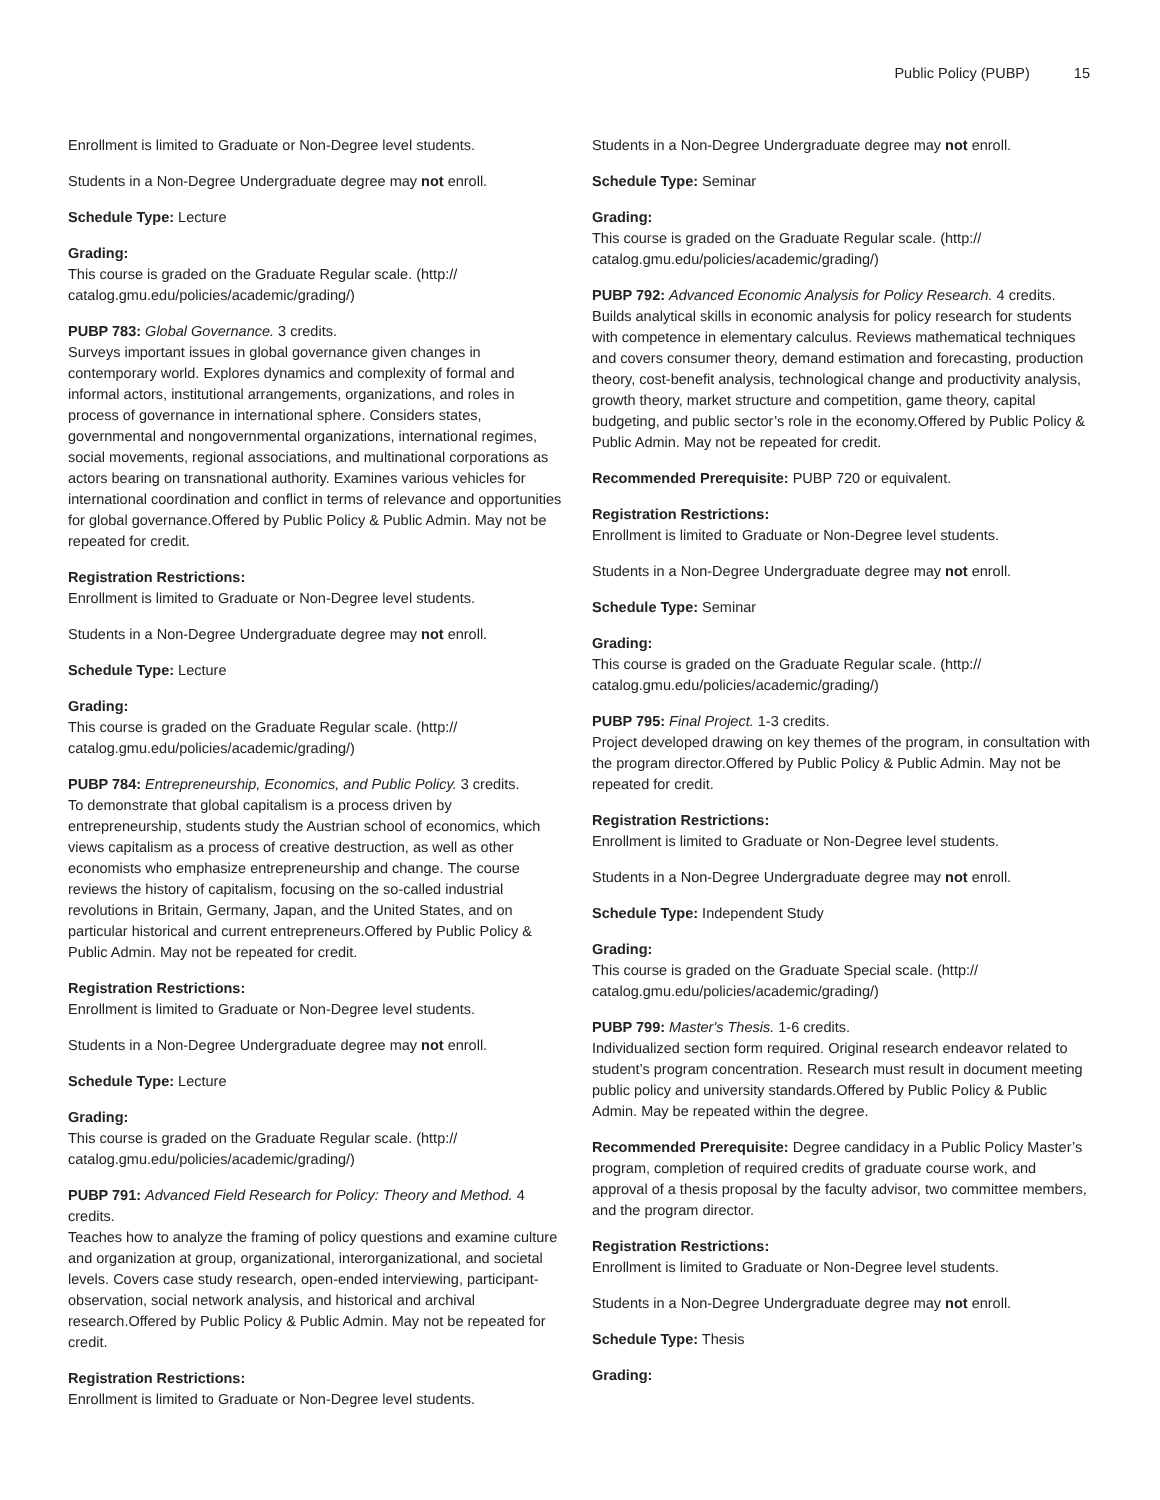Public Policy (PUBP) 15
Enrollment is limited to Graduate or Non-Degree level students.
Students in a Non-Degree Undergraduate degree may not enroll.
Schedule Type: Lecture
Grading:
This course is graded on the Graduate Regular scale. (http://
catalog.gmu.edu/policies/academic/grading/)
PUBP 783: Global Governance. 3 credits.
Surveys important issues in global governance given changes in contemporary world. Explores dynamics and complexity of formal and informal actors, institutional arrangements, organizations, and roles in process of governance in international sphere. Considers states, governmental and nongovernmental organizations, international regimes, social movements, regional associations, and multinational corporations as actors bearing on transnational authority. Examines various vehicles for international coordination and conflict in terms of relevance and opportunities for global governance.Offered by Public Policy & Public Admin. May not be repeated for credit.
Registration Restrictions:
Enrollment is limited to Graduate or Non-Degree level students.
Students in a Non-Degree Undergraduate degree may not enroll.
Schedule Type: Lecture
Grading:
This course is graded on the Graduate Regular scale. (http://
catalog.gmu.edu/policies/academic/grading/)
PUBP 784: Entrepreneurship, Economics, and Public Policy. 3 credits.
To demonstrate that global capitalism is a process driven by entrepreneurship, students study the Austrian school of economics, which views capitalism as a process of creative destruction, as well as other economists who emphasize entrepreneurship and change. The course reviews the history of capitalism, focusing on the so-called industrial revolutions in Britain, Germany, Japan, and the United States, and on particular historical and current entrepreneurs.Offered by Public Policy & Public Admin. May not be repeated for credit.
Registration Restrictions:
Enrollment is limited to Graduate or Non-Degree level students.
Students in a Non-Degree Undergraduate degree may not enroll.
Schedule Type: Lecture
Grading:
This course is graded on the Graduate Regular scale. (http://
catalog.gmu.edu/policies/academic/grading/)
PUBP 791: Advanced Field Research for Policy: Theory and Method. 4 credits.
Teaches how to analyze the framing of policy questions and examine culture and organization at group, organizational, interorganizational, and societal levels. Covers case study research, open-ended interviewing, participant-observation, social network analysis, and historical and archival research.Offered by Public Policy & Public Admin. May not be repeated for credit.
Registration Restrictions:
Enrollment is limited to Graduate or Non-Degree level students.
Students in a Non-Degree Undergraduate degree may not enroll.
Schedule Type: Seminar
Grading:
This course is graded on the Graduate Regular scale. (http://
catalog.gmu.edu/policies/academic/grading/)
PUBP 792: Advanced Economic Analysis for Policy Research. 4 credits.
Builds analytical skills in economic analysis for policy research for students with competence in elementary calculus. Reviews mathematical techniques and covers consumer theory, demand estimation and forecasting, production theory, cost-benefit analysis, technological change and productivity analysis, growth theory, market structure and competition, game theory, capital budgeting, and public sector’s role in the economy.Offered by Public Policy & Public Admin. May not be repeated for credit.
Recommended Prerequisite: PUBP 720 or equivalent.
Registration Restrictions:
Enrollment is limited to Graduate or Non-Degree level students.
Students in a Non-Degree Undergraduate degree may not enroll.
Schedule Type: Seminar
Grading:
This course is graded on the Graduate Regular scale. (http://
catalog.gmu.edu/policies/academic/grading/)
PUBP 795: Final Project. 1-3 credits.
Project developed drawing on key themes of the program, in consultation with the program director.Offered by Public Policy & Public Admin. May not be repeated for credit.
Registration Restrictions:
Enrollment is limited to Graduate or Non-Degree level students.
Students in a Non-Degree Undergraduate degree may not enroll.
Schedule Type: Independent Study
Grading:
This course is graded on the Graduate Special scale. (http://
catalog.gmu.edu/policies/academic/grading/)
PUBP 799: Master's Thesis. 1-6 credits.
Individualized section form required. Original research endeavor related to student’s program concentration. Research must result in document meeting public policy and university standards.Offered by Public Policy & Public Admin. May be repeated within the degree.
Recommended Prerequisite: Degree candidacy in a Public Policy Master’s program, completion of required credits of graduate course work, and approval of a thesis proposal by the faculty advisor, two committee members, and the program director.
Registration Restrictions:
Enrollment is limited to Graduate or Non-Degree level students.
Students in a Non-Degree Undergraduate degree may not enroll.
Schedule Type: Thesis
Grading: